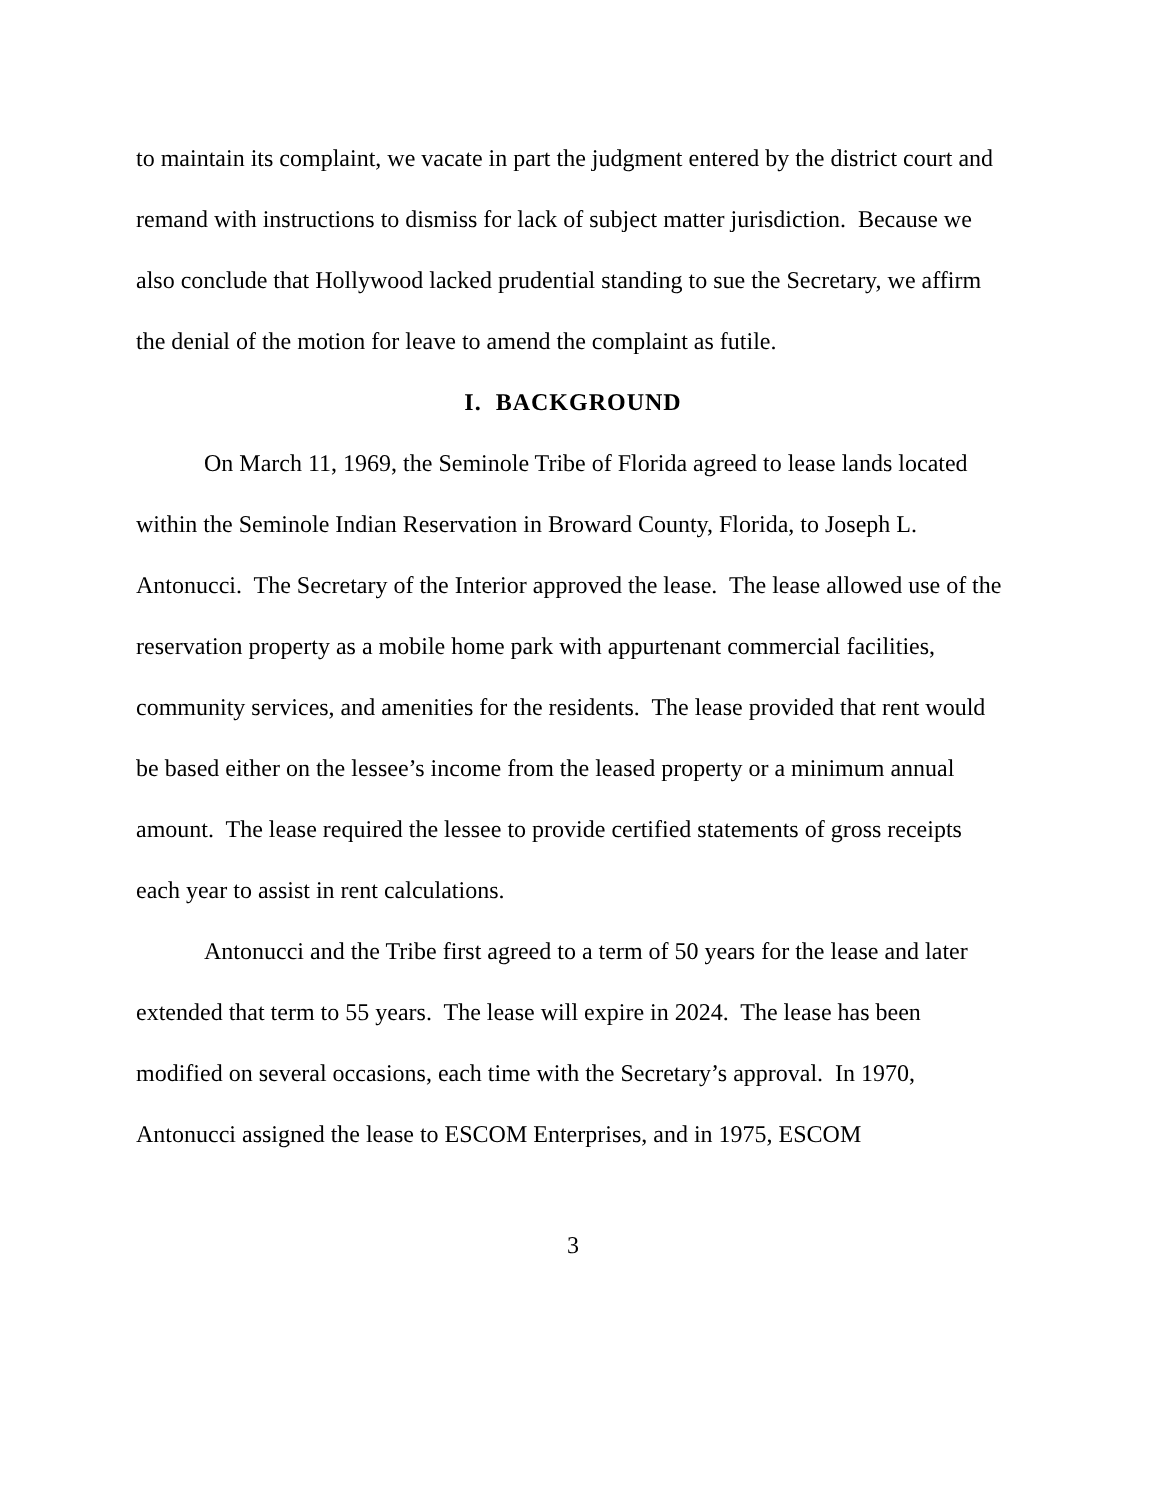to maintain its complaint, we vacate in part the judgment entered by the district court and remand with instructions to dismiss for lack of subject matter jurisdiction. Because we also conclude that Hollywood lacked prudential standing to sue the Secretary, we affirm the denial of the motion for leave to amend the complaint as futile.
I. BACKGROUND
On March 11, 1969, the Seminole Tribe of Florida agreed to lease lands located within the Seminole Indian Reservation in Broward County, Florida, to Joseph L. Antonucci. The Secretary of the Interior approved the lease. The lease allowed use of the reservation property as a mobile home park with appurtenant commercial facilities, community services, and amenities for the residents. The lease provided that rent would be based either on the lessee’s income from the leased property or a minimum annual amount. The lease required the lessee to provide certified statements of gross receipts each year to assist in rent calculations.
Antonucci and the Tribe first agreed to a term of 50 years for the lease and later extended that term to 55 years. The lease will expire in 2024. The lease has been modified on several occasions, each time with the Secretary’s approval. In 1970, Antonucci assigned the lease to ESCOM Enterprises, and in 1975, ESCOM
3